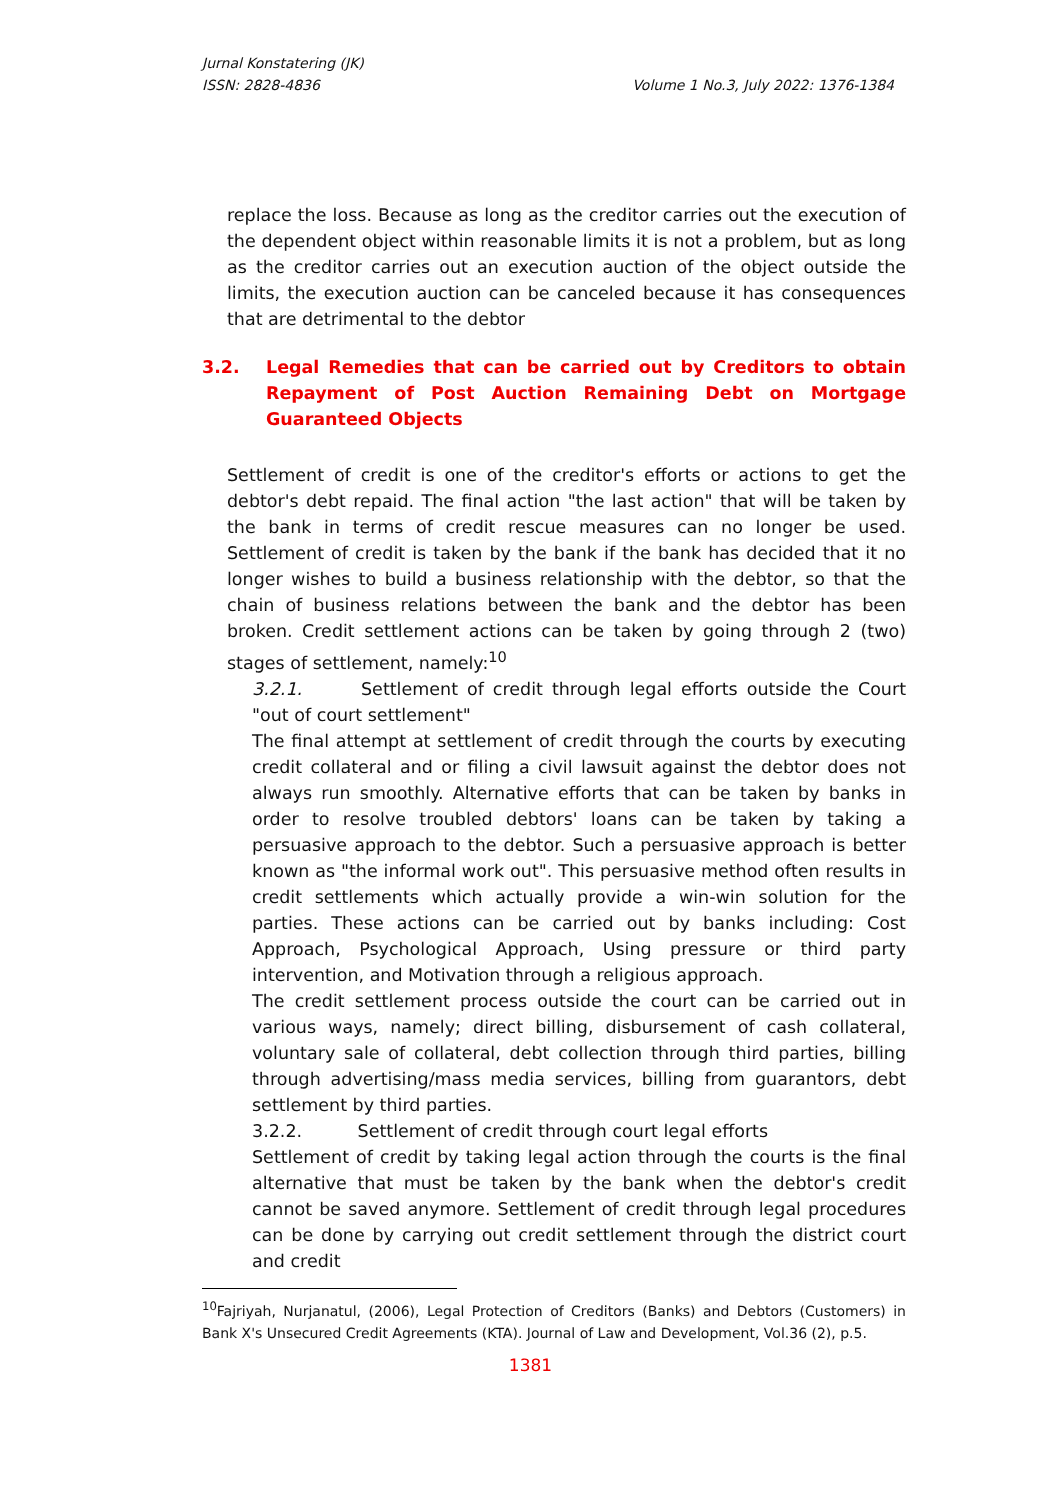Jurnal Konstatering (JK)
ISSN: 2828-4836 Volume 1 No.3, July 2022: 1376-1384
replace the loss. Because as long as the creditor carries out the execution of the dependent object within reasonable limits it is not a problem, but as long as the creditor carries out an execution auction of the object outside the limits, the execution auction can be canceled because it has consequences that are detrimental to the debtor
3.2. Legal Remedies that can be carried out by Creditors to obtain Repayment of Post Auction Remaining Debt on Mortgage Guaranteed Objects
Settlement of credit is one of the creditor's efforts or actions to get the debtor's debt repaid. The final action "the last action" that will be taken by the bank in terms of credit rescue measures can no longer be used. Settlement of credit is taken by the bank if the bank has decided that it no longer wishes to build a business relationship with the debtor, so that the chain of business relations between the bank and the debtor has been broken. Credit settlement actions can be taken by going through 2 (two) stages of settlement, namely:<sup>10</sup>
3.2.1. Settlement of credit through legal efforts outside the Court "out of court settlement"
The final attempt at settlement of credit through the courts by executing credit collateral and or filing a civil lawsuit against the debtor does not always run smoothly. Alternative efforts that can be taken by banks in order to resolve troubled debtors' loans can be taken by taking a persuasive approach to the debtor. Such a persuasive approach is better known as "the informal work out". This persuasive method often results in credit settlements which actually provide a win-win solution for the parties. These actions can be carried out by banks including: Cost Approach, Psychological Approach, Using pressure or third party intervention, and Motivation through a religious approach.
The credit settlement process outside the court can be carried out in various ways, namely; direct billing, disbursement of cash collateral, voluntary sale of collateral, debt collection through third parties, billing through advertising/mass media services, billing from guarantors, debt settlement by third parties.
3.2.2. Settlement of credit through court legal efforts
Settlement of credit by taking legal action through the courts is the final alternative that must be taken by the bank when the debtor's credit cannot be saved anymore. Settlement of credit through legal procedures can be done by carrying out credit settlement through the district court and credit
<sup>10</sup> Fajriyah, Nurjanatul, (2006), Legal Protection of Creditors (Banks) and Debtors (Customers) in Bank X's Unsecured Credit Agreements (KTA). Journal of Law and Development, Vol.36 (2), p.5.
1381